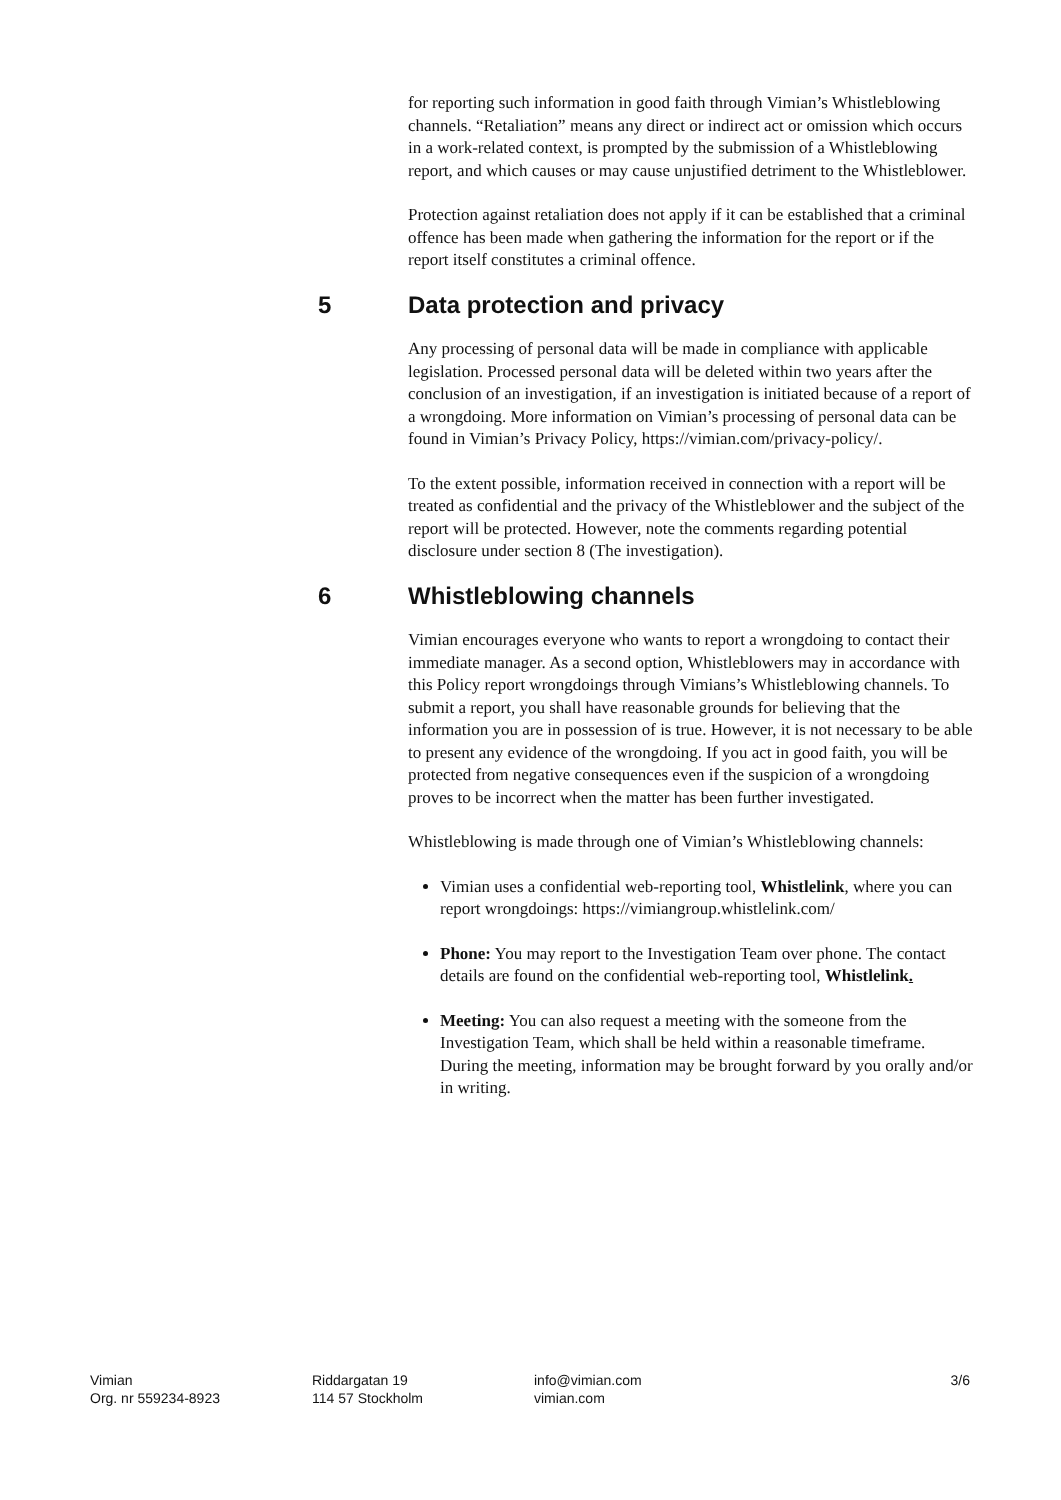for reporting such information in good faith through Vimian’s Whistleblowing channels. “Retaliation” means any direct or indirect act or omission which occurs in a work-related context, is prompted by the submission of a Whistleblowing report, and which causes or may cause unjustified detriment to the Whistleblower.
Protection against retaliation does not apply if it can be established that a criminal offence has been made when gathering the information for the report or if the report itself constitutes a criminal offence.
5 Data protection and privacy
Any processing of personal data will be made in compliance with applicable legislation. Processed personal data will be deleted within two years after the conclusion of an investigation, if an investigation is initiated because of a report of a wrongdoing. More information on Vimian’s processing of personal data can be found in Vimian’s Privacy Policy, https://vimian.com/privacy-policy/.
To the extent possible, information received in connection with a report will be treated as confidential and the privacy of the Whistleblower and the subject of the report will be protected. However, note the comments regarding potential disclosure under section 8 (The investigation).
6 Whistleblowing channels
Vimian encourages everyone who wants to report a wrongdoing to contact their immediate manager. As a second option, Whistleblowers may in accordance with this Policy report wrongdoings through Vimians’s Whistleblowing channels. To submit a report, you shall have reasonable grounds for believing that the information you are in possession of is true. However, it is not necessary to be able to present any evidence of the wrongdoing. If you act in good faith, you will be protected from negative consequences even if the suspicion of a wrongdoing proves to be incorrect when the matter has been further investigated.
Whistleblowing is made through one of Vimian’s Whistleblowing channels:
Vimian uses a confidential web-reporting tool, Whistlelink, where you can report wrongdoings: https://vimiangroup.whistlelink.com/
Phone: You may report to the Investigation Team over phone. The contact details are found on the confidential web-reporting tool, Whistlelink.
Meeting: You can also request a meeting with the someone from the Investigation Team, which shall be held within a reasonable timeframe. During the meeting, information may be brought forward by you orally and/or in writing.
Vimian
Org. nr 559234-8923
Riddargatan 19
114 57 Stockholm
info@vimian.com
vimian.com
3/6